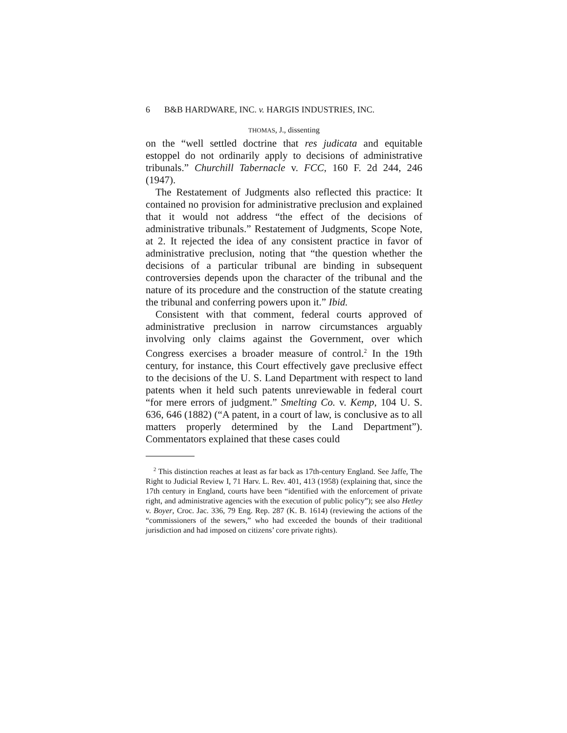6 B&B HARDWARE, INC. v. HARGIS INDUSTRIES, INC.
THOMAS, J., dissenting
on the “well settled doctrine that res judicata and equitable estoppel do not ordinarily apply to decisions of administrative tribunals.” Churchill Tabernacle v. FCC, 160 F. 2d 244, 246 (1947).
The Restatement of Judgments also reflected this practice: It contained no provision for administrative preclusion and explained that it would not address “the effect of the decisions of administrative tribunals.” Restatement of Judgments, Scope Note, at 2. It rejected the idea of any consistent practice in favor of administrative preclusion, noting that “the question whether the decisions of a particular tribunal are binding in subsequent controversies depends upon the character of the tribunal and the nature of its procedure and the construction of the statute creating the tribunal and conferring powers upon it.” Ibid.
Consistent with that comment, federal courts approved of administrative preclusion in narrow circumstances arguably involving only claims against the Government, over which Congress exercises a broader measure of control.<sup>2</sup> In the 19th century, for instance, this Court effectively gave preclusive effect to the decisions of the U. S. Land Department with respect to land patents when it held such patents unreviewable in federal court “for mere errors of judgment.” Smelting Co. v. Kemp, 104 U. S. 636, 646 (1882) (“A patent, in a court of law, is conclusive as to all matters properly determined by the Land Department”). Commentators explained that these cases could
<sup>2</sup> This distinction reaches at least as far back as 17th-century England. See Jaffe, The Right to Judicial Review I, 71 Harv. L. Rev. 401, 413 (1958) (explaining that, since the 17th century in England, courts have been “identified with the enforcement of private right, and administrative agencies with the execution of public policy”); see also Hetley v. Boyer, Croc. Jac. 336, 79 Eng. Rep. 287 (K. B. 1614) (reviewing the actions of the “commissioners of the sewers,” who had exceeded the bounds of their traditional jurisdiction and had imposed on citizens’ core private rights).